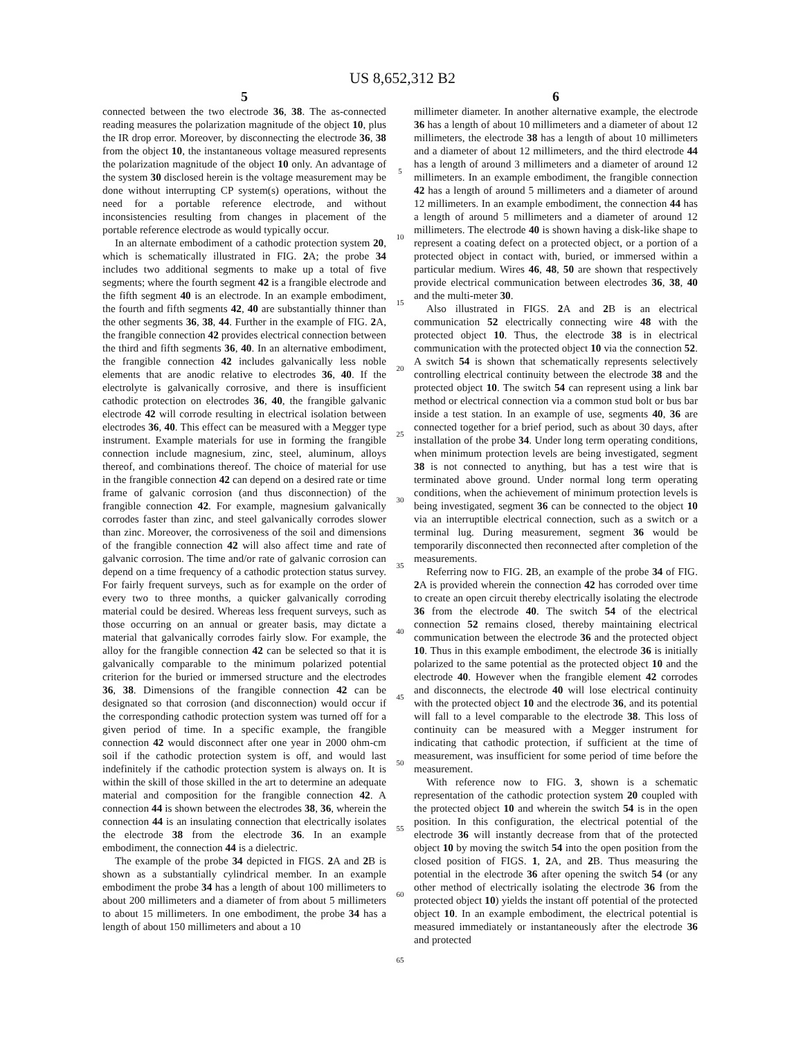US 8,652,312 B2
5
connected between the two electrode 36, 38. The as-connected reading measures the polarization magnitude of the object 10, plus the IR drop error. Moreover, by disconnecting the electrode 36, 38 from the object 10, the instantaneous voltage measured represents the polarization magnitude of the object 10 only. An advantage of the system 30 disclosed herein is the voltage measurement may be done without interrupting CP system(s) operations, without the need for a portable reference electrode, and without inconsistencies resulting from changes in placement of the portable reference electrode as would typically occur.
In an alternate embodiment of a cathodic protection system 20, which is schematically illustrated in FIG. 2 A; the probe 34 includes two additional segments to make up a total of five segments; where the fourth segment 42 is a frangible electrode and the fifth segment 40 is an electrode. In an example embodiment, the fourth and fifth segments 42, 40 are substantially thinner than the other segments 36, 38, 44. Further in the example of FIG. 2 A, the frangible connection 42 provides electrical connection between the third and fifth segments 36, 40. In an alternative embodiment, the frangible connection 42 includes galvanically less noble elements that are anodic relative to electrodes 36, 40. If the electrolyte is galvanically corrosive, and there is insufficient cathodic protection on electrodes 36, 40, the frangible galvanic electrode 42 will corrode resulting in electrical isolation between electrodes 36, 40. This effect can be measured with a Megger type instrument. Example materials for use in forming the frangible connection include magnesium, zinc, steel, aluminum, alloys thereof, and combinations thereof. The choice of material for use in the frangible connection 42 can depend on a desired rate or time frame of galvanic corrosion (and thus disconnection) of the frangible connection 42. For example, magnesium galvanically corrodes faster than zinc, and steel galvanically corrodes slower than zinc. Moreover, the corrosiveness of the soil and dimensions of the frangible connection 42 will also affect time and rate of galvanic corrosion. The time and/or rate of galvanic corrosion can depend on a time frequency of a cathodic protection status survey. For fairly frequent surveys, such as for example on the order of every two to three months, a quicker galvanically corroding material could be desired. Whereas less frequent surveys, such as those occurring on an annual or greater basis, may dictate a material that galvanically corrodes fairly slow. For example, the alloy for the frangible connection 42 can be selected so that it is galvanically comparable to the minimum polarized potential criterion for the buried or immersed structure and the electrodes 36, 38. Dimensions of the frangible connection 42 can be designated so that corrosion (and disconnection) would occur if the corresponding cathodic protection system was turned off for a given period of time. In a specific example, the frangible connection 42 would disconnect after one year in 2000 ohm-cm soil if the cathodic protection system is off, and would last indefinitely if the cathodic protection system is always on. It is within the skill of those skilled in the art to determine an adequate material and composition for the frangible connection 42. A connection 44 is shown between the electrodes 38, 36, wherein the connection 44 is an insulating connection that electrically isolates the electrode 38 from the electrode 36. In an example embodiment, the connection 44 is a dielectric.
The example of the probe 34 depicted in FIGS. 2 A and 2 B is shown as a substantially cylindrical member. In an example embodiment the probe 34 has a length of about 100 millimeters to about 200 millimeters and a diameter of from about 5 millimeters to about 15 millimeters. In one embodiment, the probe 34 has a length of about 150 millimeters and about a 10
5
10
15
20
25
30
35
40
45
50
55
60
65
6
millimeter diameter. In another alternative example, the electrode 36 has a length of about 10 millimeters and a diameter of about 12 millimeters, the electrode 38 has a length of about 10 millimeters and a diameter of about 12 millimeters, and the third electrode 44 has a length of around 3 millimeters and a diameter of around 12 millimeters. In an example embodiment, the frangible connection 42 has a length of around 5 millimeters and a diameter of around 12 millimeters. In an example embodiment, the connection 44 has a length of around 5 millimeters and a diameter of around 12 millimeters. The electrode 40 is shown having a disk-like shape to represent a coating defect on a protected object, or a portion of a protected object in contact with, buried, or immersed within a particular medium. Wires 46, 48, 50 are shown that respectively provide electrical communication between electrodes 36, 38, 40 and the multi-meter 30.
Also illustrated in FIGS. 2 A and 2 B is an electrical communication 52 electrically connecting wire 48 with the protected object 10. Thus, the electrode 38 is in electrical communication with the protected object 10 via the connection 52. A switch 54 is shown that schematically represents selectively controlling electrical continuity between the electrode 38 and the protected object 10. The switch 54 can represent using a link bar method or electrical connection via a common stud bolt or bus bar inside a test station. In an example of use, segments 40, 36 are connected together for a brief period, such as about 30 days, after installation of the probe 34. Under long term operating conditions, when minimum protection levels are being investigated, segment 38 is not connected to anything, but has a test wire that is terminated above ground. Under normal long term operating conditions, when the achievement of minimum protection levels is being investigated, segment 36 can be connected to the object 10 via an interruptible electrical connection, such as a switch or a terminal lug. During measurement, segment 36 would be temporarily disconnected then reconnected after completion of the measurements.
Referring now to FIG. 2 B, an example of the probe 34 of FIG. 2 A is provided wherein the connection 42 has corroded over time to create an open circuit thereby electrically isolating the electrode 36 from the electrode 40. The switch 54 of the electrical connection 52 remains closed, thereby maintaining electrical communication between the electrode 36 and the protected object 10. Thus in this example embodiment, the electrode 36 is initially polarized to the same potential as the protected object 10 and the electrode 40. However when the frangible element 42 corrodes and disconnects, the electrode 40 will lose electrical continuity with the protected object 10 and the electrode 36, and its potential will fall to a level comparable to the electrode 38. This loss of continuity can be measured with a Megger instrument for indicating that cathodic protection, if sufficient at the time of measurement, was insufficient for some period of time before the measurement.
With reference now to FIG. 3, shown is a schematic representation of the cathodic protection system 20 coupled with the protected object 10 and wherein the switch 54 is in the open position. In this configuration, the electrical potential of the electrode 36 will instantly decrease from that of the protected object 10 by moving the switch 54 into the open position from the closed position of FIGS. 1, 2 A, and 2 B. Thus measuring the potential in the electrode 36 after opening the switch 54 (or any other method of electrically isolating the electrode 36 from the protected object 10) yields the instant off potential of the protected object 10. In an example embodiment, the electrical potential is measured immediately or instantaneously after the electrode 36 and protected